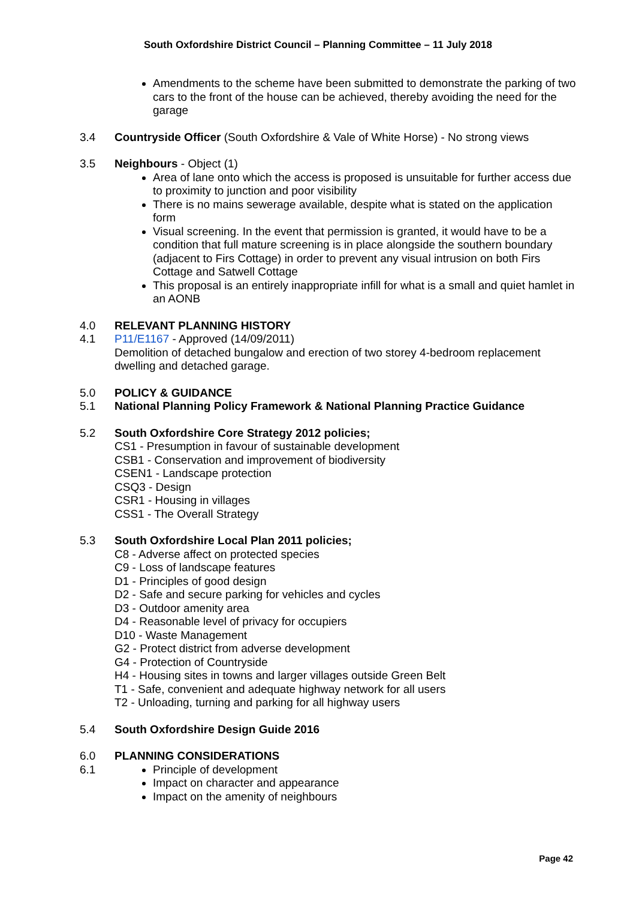South Oxfordshire District Council – Planning Committee – 11 July 2018
Amendments to the scheme have been submitted to demonstrate the parking of two cars to the front of the house can be achieved, thereby avoiding the need for the garage
3.4 Countryside Officer (South Oxfordshire & Vale of White Horse) - No strong views
3.5 Neighbours - Object (1)
Area of lane onto which the access is proposed is unsuitable for further access due to proximity to junction and poor visibility
There is no mains sewerage available, despite what is stated on the application form
Visual screening. In the event that permission is granted, it would have to be a condition that full mature screening is in place alongside the southern boundary (adjacent to Firs Cottage) in order to prevent any visual intrusion on both Firs Cottage and Satwell Cottage
This proposal is an entirely inappropriate infill for what is a small and quiet hamlet in an AONB
4.0 RELEVANT PLANNING HISTORY
4.1 P11/E1167 - Approved (14/09/2011)
Demolition of detached bungalow and erection of two storey 4-bedroom replacement dwelling and detached garage.
5.0 POLICY & GUIDANCE
5.1 National Planning Policy Framework & National Planning Practice Guidance
5.2 South Oxfordshire Core Strategy 2012 policies;
CS1 - Presumption in favour of sustainable development
CSB1 - Conservation and improvement of biodiversity
CSEN1 - Landscape protection
CSQ3 - Design
CSR1 - Housing in villages
CSS1 - The Overall Strategy
5.3 South Oxfordshire Local Plan 2011 policies;
C8 - Adverse affect on protected species
C9 - Loss of landscape features
D1 - Principles of good design
D2 - Safe and secure parking for vehicles and cycles
D3 - Outdoor amenity area
D4 - Reasonable level of privacy for occupiers
D10 - Waste Management
G2 - Protect district from adverse development
G4 - Protection of Countryside
H4 - Housing sites in towns and larger villages outside Green Belt
T1 - Safe, convenient and adequate highway network for all users
T2 - Unloading, turning and parking for all highway users
5.4 South Oxfordshire Design Guide 2016
6.0 PLANNING CONSIDERATIONS
6.1 Principle of development
Impact on character and appearance
Impact on the amenity of neighbours
Page 42